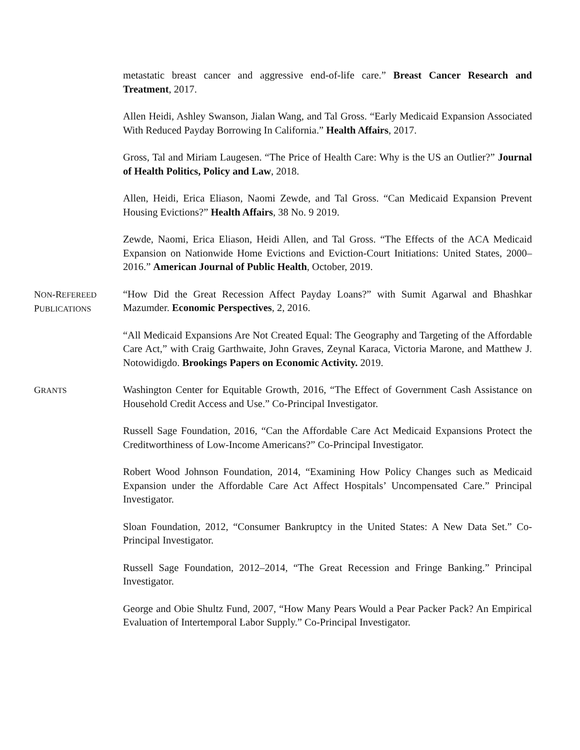metastatic breast cancer and aggressive end-of-life care.” Breast Cancer Research and Treatment, 2017.
Allen Heidi, Ashley Swanson, Jialan Wang, and Tal Gross. “Early Medicaid Expansion Associated With Reduced Payday Borrowing In California.” Health Affairs, 2017.
Gross, Tal and Miriam Laugesen. “The Price of Health Care: Why is the US an Outlier?” Journal of Health Politics, Policy and Law, 2018.
Allen, Heidi, Erica Eliason, Naomi Zewde, and Tal Gross. “Can Medicaid Expansion Prevent Housing Evictions?” Health Affairs, 38 No. 9 2019.
Zewde, Naomi, Erica Eliason, Heidi Allen, and Tal Gross. “The Effects of the ACA Medicaid Expansion on Nationwide Home Evictions and Eviction-Court Initiations: United States, 2000–2016.” American Journal of Public Health, October, 2019.
NON-REFEREED
PUBLICATIONS
“How Did the Great Recession Affect Payday Loans?” with Sumit Agarwal and Bhashkar Mazumder. Economic Perspectives, 2, 2016.
“All Medicaid Expansions Are Not Created Equal: The Geography and Targeting of the Affordable Care Act,” with Craig Garthwaite, John Graves, Zeynal Karaca, Victoria Marone, and Matthew J. Notowidigdo. Brookings Papers on Economic Activity. 2019.
GRANTS
Washington Center for Equitable Growth, 2016, “The Effect of Government Cash Assistance on Household Credit Access and Use.” Co-Principal Investigator.
Russell Sage Foundation, 2016, “Can the Affordable Care Act Medicaid Expansions Protect the Creditworthiness of Low-Income Americans?” Co-Principal Investigator.
Robert Wood Johnson Foundation, 2014, “Examining How Policy Changes such as Medicaid Expansion under the Affordable Care Act Affect Hospitals’ Uncompensated Care.” Principal Investigator.
Sloan Foundation, 2012, “Consumer Bankruptcy in the United States: A New Data Set.” Co-Principal Investigator.
Russell Sage Foundation, 2012–2014, “The Great Recession and Fringe Banking.” Principal Investigator.
George and Obie Shultz Fund, 2007, “How Many Pears Would a Pear Packer Pack? An Empirical Evaluation of Intertemporal Labor Supply.” Co-Principal Investigator.